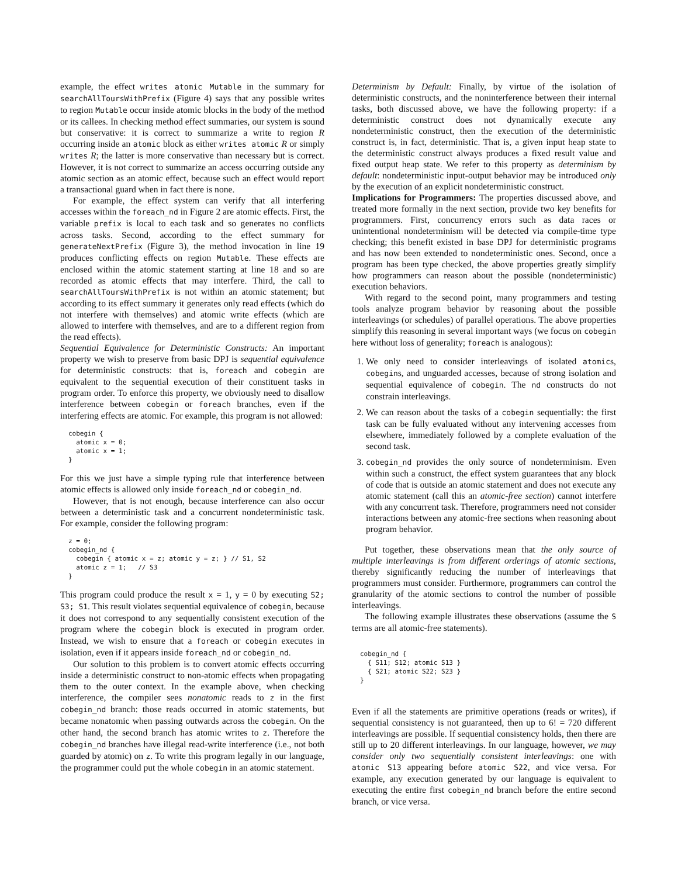example, the effect writes atomic Mutable in the summary for searchAllToursWithPrefix (Figure 4) says that any possible writes to region Mutable occur inside atomic blocks in the body of the method or its callees. In checking method effect summaries, our system is sound but conservative: it is correct to summarize a write to region R occurring inside an atomic block as either writes atomic R or simply writes R; the latter is more conservative than necessary but is correct. However, it is not correct to summarize an access occurring outside any atomic section as an atomic effect, because such an effect would report a transactional guard when in fact there is none.
For example, the effect system can verify that all interfering accesses within the foreach_nd in Figure 2 are atomic effects. First, the variable prefix is local to each task and so generates no conflicts across tasks. Second, according to the effect summary for generateNextPrefix (Figure 3), the method invocation in line 19 produces conflicting effects on region Mutable. These effects are enclosed within the atomic statement starting at line 18 and so are recorded as atomic effects that may interfere. Third, the call to searchAllToursWithPrefix is not within an atomic statement; but according to its effect summary it generates only read effects (which do not interfere with themselves) and atomic write effects (which are allowed to interfere with themselves, and are to a different region from the read effects).
Sequential Equivalence for Deterministic Constructs: An important property we wish to preserve from basic DPJ is sequential equivalence for deterministic constructs: that is, foreach and cobegin are equivalent to the sequential execution of their constituent tasks in program order. To enforce this property, we obviously need to disallow interference between cobegin or foreach branches, even if the interfering effects are atomic. For example, this program is not allowed:
cobegin {
  atomic x = 0;
  atomic x = 1;
}
For this we just have a simple typing rule that interference between atomic effects is allowed only inside foreach_nd or cobegin_nd.
However, that is not enough, because interference can also occur between a deterministic task and a concurrent nondeterministic task. For example, consider the following program:
z = 0;
cobegin_nd {
  cobegin { atomic x = z; atomic y = z; } // S1, S2
  atomic z = 1;   // S3
}
This program could produce the result x = 1, y = 0 by executing S2; S3; S1. This result violates sequential equivalence of cobegin, because it does not correspond to any sequentially consistent execution of the program where the cobegin block is executed in program order. Instead, we wish to ensure that a foreach or cobegin executes in isolation, even if it appears inside foreach_nd or cobegin_nd.
Our solution to this problem is to convert atomic effects occurring inside a deterministic construct to non-atomic effects when propagating them to the outer context. In the example above, when checking interference, the compiler sees nonatomic reads to z in the first cobegin_nd branch: those reads occurred in atomic statements, but became nonatomic when passing outwards across the cobegin. On the other hand, the second branch has atomic writes to z. Therefore the cobegin_nd branches have illegal read-write interference (i.e., not both guarded by atomic) on z. To write this program legally in our language, the programmer could put the whole cobegin in an atomic statement.
Determinism by Default: Finally, by virtue of the isolation of deterministic constructs, and the noninterference between their internal tasks, both discussed above, we have the following property: if a deterministic construct does not dynamically execute any nondeterministic construct, then the execution of the deterministic construct is, in fact, deterministic. That is, a given input heap state to the deterministic construct always produces a fixed result value and fixed output heap state. We refer to this property as determinism by default: nondeterministic input-output behavior may be introduced only by the execution of an explicit nondeterministic construct.
Implications for Programmers: The properties discussed above, and treated more formally in the next section, provide two key benefits for programmers. First, concurrency errors such as data races or unintentional nondeterminism will be detected via compile-time type checking; this benefit existed in base DPJ for deterministic programs and has now been extended to nondeterministic ones. Second, once a program has been type checked, the above properties greatly simplify how programmers can reason about the possible (nondeterministic) execution behaviors.
With regard to the second point, many programmers and testing tools analyze program behavior by reasoning about the possible interleavings (or schedules) of parallel operations. The above properties simplify this reasoning in several important ways (we focus on cobegin here without loss of generality; foreach is analogous):
1. We only need to consider interleavings of isolated atomics, cobegins, and unguarded accesses, because of strong isolation and sequential equivalence of cobegin. The nd constructs do not constrain interleavings.
2. We can reason about the tasks of a cobegin sequentially: the first task can be fully evaluated without any intervening accesses from elsewhere, immediately followed by a complete evaluation of the second task.
3. cobegin_nd provides the only source of nondeterminism. Even within such a construct, the effect system guarantees that any block of code that is outside an atomic statement and does not execute any atomic statement (call this an atomic-free section) cannot interfere with any concurrent task. Therefore, programmers need not consider interactions between any atomic-free sections when reasoning about program behavior.
Put together, these observations mean that the only source of multiple interleavings is from different orderings of atomic sections, thereby significantly reducing the number of interleavings that programmers must consider. Furthermore, programmers can control the granularity of the atomic sections to control the number of possible interleavings.
The following example illustrates these observations (assume the S terms are all atomic-free statements).
cobegin_nd {
  { S11; S12; atomic S13 }
  { S21; atomic S22; S23 }
}
Even if all the statements are primitive operations (reads or writes), if sequential consistency is not guaranteed, then up to 6! = 720 different interleavings are possible. If sequential consistency holds, then there are still up to 20 different interleavings. In our language, however, we may consider only two sequentially consistent interleavings: one with atomic S13 appearing before atomic S22, and vice versa. For example, any execution generated by our language is equivalent to executing the entire first cobegin_nd branch before the entire second branch, or vice versa.